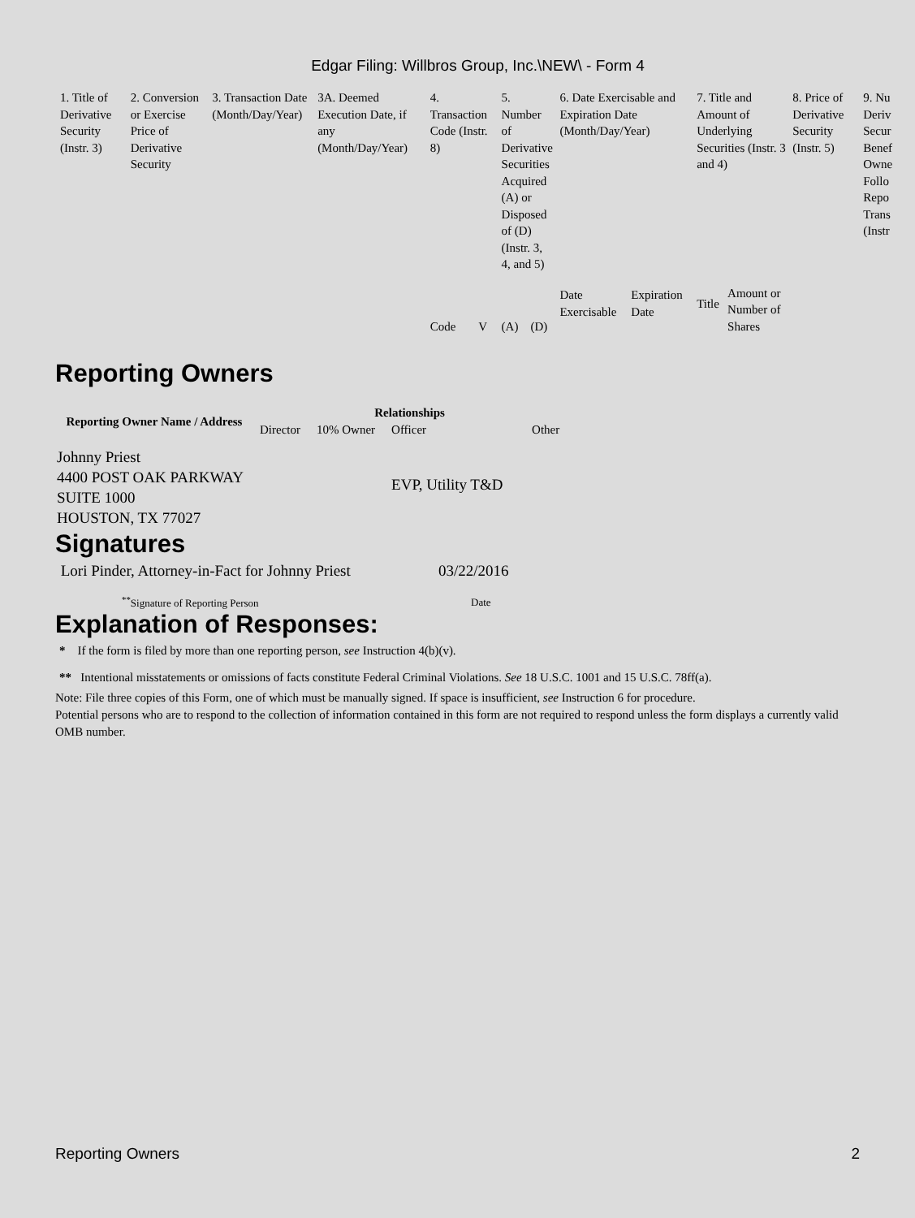Edgar Filing: Willbros Group, Inc.\NEW\ - Form 4
| 1. Title of Derivative Security (Instr. 3) | 2. Conversion or Exercise Price of Derivative Security | 3. Transaction Date (Month/Day/Year) | 3A. Deemed Execution Date, if any (Month/Day/Year) | 4. Transaction Code (Instr. 8) | | 5. Number of Derivative Securities Acquired (A) or Disposed of (D) (Instr. 3, 4, and 5) | | 6. Date Exercisable and Expiration Date (Month/Day/Year) | | 7. Title and Amount of Underlying Securities (Instr. 3 and 4) | | 8. Price of Derivative Security (Instr. 5) | 9. Nu Deriv Secur Benef Owne Follo Repo Trans (Instr |
| | | | | Code | V | (A) | (D) | Date Exercisable | Expiration Date | Title | Amount or Number of Shares | | |
Reporting Owners
| Reporting Owner Name / Address | Relationships | | | |
| --- | --- | --- | --- | --- |
| | Director | 10% Owner | Officer | Other |
| Johnny Priest 4400 POST OAK PARKWAY SUITE 1000 HOUSTON, TX 77027 | | | EVP, Utility T&D | |
Signatures
| Lori Pinder, Attorney-in-Fact for Johnny Priest | 03/22/2016 |
| <sup>**</sup> Signature of Reporting Person | Date |
Explanation of Responses:
* If the form is filed by more than one reporting person, see Instruction 4(b)(v).
** Intentional misstatements or omissions of facts constitute Federal Criminal Violations. See 18 U.S.C. 1001 and 15 U.S.C. 78ff(a).
Note: File three copies of this Form, one of which must be manually signed. If space is insufficient, see Instruction 6 for procedure.
Potential persons who are to respond to the collection of information contained in this form are not required to respond unless the form displays a currently valid OMB number.
Reporting Owners 2